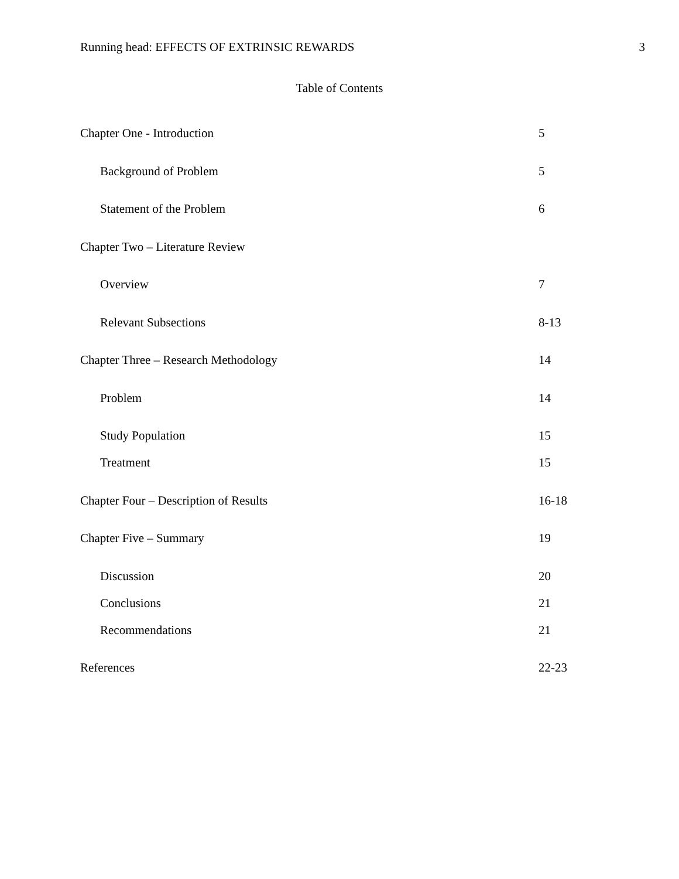Running head: EFFECTS OF EXTRINSIC REWARDS 3
Table of Contents
Chapter One - Introduction 5
Background of Problem 5
Statement of the Problem 6
Chapter Two – Literature Review
Overview 7
Relevant Subsections 8-13
Chapter Three – Research Methodology 14
Problem 14
Study Population 15
Treatment 15
Chapter Four – Description of Results 16-18
Chapter Five – Summary 19
Discussion 20
Conclusions 21
Recommendations 21
References 22-23